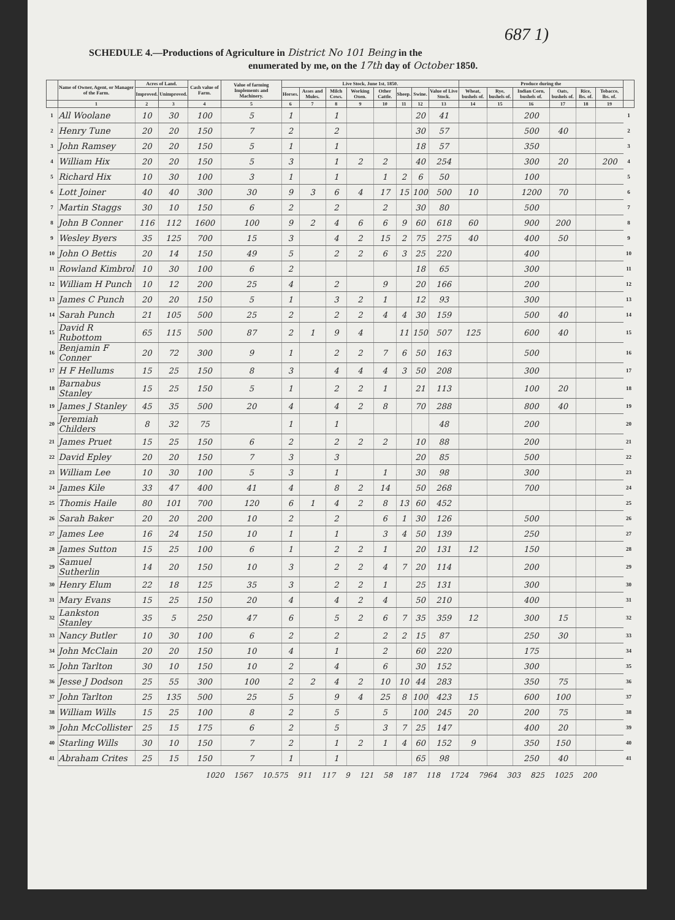687 1)
SCHEDULE 4.—Productions of Agriculture in District No 101 Being in the
enumerated by me, on the 17th day of October 1850.
| | Name of Owner, Agent, or Manager of the Farm. | Acres of Land. | | Cash value of Farm. | Value of farming Implements and Machinery. | Live Stock, June 1st, 1850. | | | | | | | | Produce during the | | | | | | |
| --- | --- | --- | --- | --- | --- | --- | --- | --- | --- | --- | --- | --- | --- | --- | --- | --- | --- | --- | --- | --- |
| | | Improved. | Unimproved. | | | Horses. | Asses and Mules. | Milch Cows. | Working Oxen. | Other Cattle. | Sheep. | Swine. | Value of Live Stock. | Wheat, bushels of. | Rye, bushels of. | Indian Corn, bushels of. | Oats, bushels of. | Rice, lbs. of. | Tobacco, lbs. of. | |
| | 1 | 2 | 3 | 4 | 5 | 6 | 7 | 8 | 9 | 10 | 11 | 12 | 13 | 14 | 15 | 16 | 17 | 18 | 19 | |
| 1 | All Woolane | 10 | 30 | 100 | 5 | 1 | | 1 | | | | 20 | 41 | | | 200 | | | | 1 |
| 2 | Henry Tune | 20 | 20 | 150 | 7 | 2 | | 2 | | | | 30 | 57 | | | 500 | 40 | | | 2 |
| 3 | John Ramsey | 20 | 20 | 150 | 5 | 1 | | 1 | | | | 18 | 57 | | | 350 | | | | 3 |
| 4 | William Hix | 20 | 20 | 150 | 5 | 3 | | 1 | 2 | 2 | | 40 | 254 | | | 300 | 20 | | 200 | 4 |
| 5 | Richard Hix | 10 | 30 | 100 | 3 | 1 | | 1 | | 1 | 2 | 6 | 50 | | | 100 | | | | 5 |
| 6 | Lott Joiner | 40 | 40 | 300 | 30 | 9 | 3 | 6 | 4 | 17 | 15 | 100 | 500 | 10 | | 1200 | 70 | | | 6 |
| 7 | Martin Staggs | 30 | 10 | 150 | 6 | 2 | | 2 | | 2 | | 30 | 80 | | | 500 | | | | 7 |
| 8 | John B Conner | 116 | 112 | 1600 | 100 | 9 | 2 | 4 | 6 | 6 | 9 | 60 | 618 | 60 | | 900 | 200 | | | 8 |
| 9 | Wesley Byers | 35 | 125 | 700 | 15 | 3 | | 4 | 2 | 15 | 2 | 75 | 275 | 40 | | 400 | 50 | | | 9 |
| 10 | John O Bettis | 20 | 14 | 150 | 49 | 5 | | 2 | 2 | 6 | 3 | 25 | 220 | | | 400 | | | | 10 |
| 11 | Rowland Kimbrol | 10 | 30 | 100 | 6 | 2 | | | | | | 18 | 65 | | | 300 | | | | 11 |
| 12 | William H Punch | 10 | 12 | 200 | 25 | 4 | | 2 | | 9 | | 20 | 166 | | | 200 | | | | 12 |
| 13 | James C Punch | 20 | 20 | 150 | 5 | 1 | | 3 | 2 | 1 | | 12 | 93 | | | 300 | | | | 13 |
| 14 | Sarah Punch | 21 | 105 | 500 | 25 | 2 | | 2 | 2 | 4 | 4 | 30 | 159 | | | 500 | 40 | | | 14 |
| 15 | David R Rubottom | 65 | 115 | 500 | 87 | 2 | 1 | 9 | 4 | | 11 | 150 | 507 | 125 | | 600 | 40 | | | 15 |
| 16 | Benjamin F Conner | 20 | 72 | 300 | 9 | 1 | | 2 | 2 | 7 | 6 | 50 | 163 | | | 500 | | | | 16 |
| 17 | H F Hellums | 15 | 25 | 150 | 8 | 3 | | 4 | 4 | 4 | 3 | 50 | 208 | | | 300 | | | | 17 |
| 18 | Barnabus Stanley | 15 | 25 | 150 | 5 | 1 | | 2 | 2 | 1 | | 21 | 113 | | | 100 | 20 | | | 18 |
| 19 | James J Stanley | 45 | 35 | 500 | 20 | 4 | | 4 | 2 | 8 | | 70 | 288 | | | 800 | 40 | | | 19 |
| 20 | Jeremiah Childers | 8 | 32 | 75 | | 1 | | 1 | | | | | 48 | | | 200 | | | | 20 |
| 21 | James Pruet | 15 | 25 | 150 | 6 | 2 | | 2 | 2 | 2 | | 10 | 88 | | | 200 | | | | 21 |
| 22 | David Epley | 20 | 20 | 150 | 7 | 3 | | 3 | | | | 20 | 85 | | | 500 | | | | 22 |
| 23 | William Lee | 10 | 30 | 100 | 5 | 3 | | 1 | | 1 | | 30 | 98 | | | 300 | | | | 23 |
| 24 | James Kile | 33 | 47 | 400 | 41 | 4 | | 8 | 2 | 14 | | 50 | 268 | | | 700 | | | | 24 |
| 25 | Thomis Haile | 80 | 101 | 700 | 120 | 6 | 1 | 4 | 2 | 8 | 13 | 60 | 452 | | | | | | | 25 |
| 26 | Sarah Baker | 20 | 20 | 200 | 10 | 2 | | 2 | | 6 | 1 | 30 | 126 | | | 500 | | | | 26 |
| 27 | James Lee | 16 | 24 | 150 | 10 | 1 | | 1 | | 3 | 4 | 50 | 139 | | | 250 | | | | 27 |
| 28 | James Sutton | 15 | 25 | 100 | 6 | 1 | | 2 | 2 | 1 | | 20 | 131 | 12 | | 150 | | | | 28 |
| 29 | Samuel Sutherlin | 14 | 20 | 150 | 10 | 3 | | 2 | 2 | 4 | 7 | 20 | 114 | | | 200 | | | | 29 |
| 30 | Henry Elum | 22 | 18 | 125 | 35 | 3 | | 2 | 2 | 1 | | 25 | 131 | | | 300 | | | | 30 |
| 31 | Mary Evans | 15 | 25 | 150 | 20 | 4 | | 4 | 2 | 4 | | 50 | 210 | | | 400 | | | | 31 |
| 32 | Lankston Stanley | 35 | 5 | 250 | 47 | 6 | | 5 | 2 | 6 | 7 | 35 | 359 | 12 | | 300 | 15 | | | 32 |
| 33 | Nancy Butler | 10 | 30 | 100 | 6 | 2 | | 2 | | 2 | 2 | 15 | 87 | | | 250 | 30 | | | 33 |
| 34 | John McClain | 20 | 20 | 150 | 10 | 4 | | 1 | | 2 | | 60 | 220 | | | 175 | | | | 34 |
| 35 | John Tarlton | 30 | 10 | 150 | 10 | 2 | | 4 | | 6 | | 30 | 152 | | | 300 | | | | 35 |
| 36 | Jesse J Dodson | 25 | 55 | 300 | 100 | 2 | 2 | 4 | 2 | 10 | 10 | 44 | 283 | | | 350 | 75 | | | 36 |
| 37 | John Tarlton | 25 | 135 | 500 | 25 | 5 | | 9 | 4 | 25 | 8 | 100 | 423 | 15 | | 600 | 100 | | | 37 |
| 38 | William Wills | 15 | 25 | 100 | 8 | 2 | | 5 | | 5 | | 100 | 245 | 20 | | 200 | 75 | | | 38 |
| 39 | John McCollister | 25 | 15 | 175 | 6 | 2 | | 5 | | 3 | 7 | 25 | 147 | | | 400 | 20 | | | 39 |
| 40 | Starling Wills | 30 | 10 | 150 | 7 | 2 | | 1 | 2 | 1 | 4 | 60 | 152 | 9 | | 350 | 150 | | | 40 |
| 41 | Abraham Crites | 25 | 15 | 150 | 7 | 1 | | 1 | | | | 65 | 98 | | | 250 | 40 | | | 41 |
1020 1567 10.575 911 117 9 121 58 187 118 1724 7964 303 825 1025 200